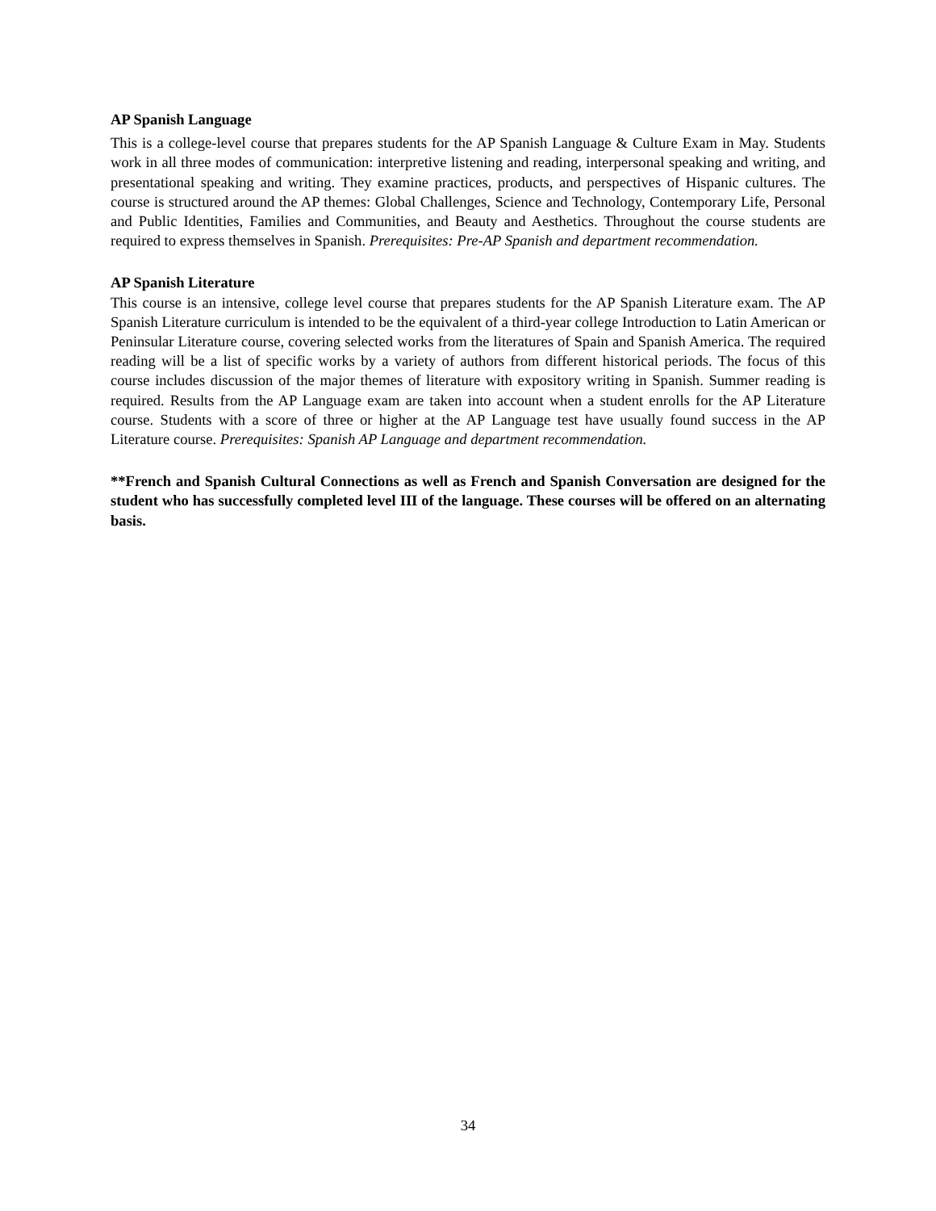AP Spanish Language
This is a college-level course that prepares students for the AP Spanish Language & Culture Exam in May. Students work in all three modes of communication: interpretive listening and reading, interpersonal speaking and writing, and presentational speaking and writing. They examine practices, products, and perspectives of Hispanic cultures. The course is structured around the AP themes: Global Challenges, Science and Technology, Contemporary Life, Personal and Public Identities, Families and Communities, and Beauty and Aesthetics. Throughout the course students are required to express themselves in Spanish. Prerequisites: Pre-AP Spanish and department recommendation.
AP Spanish Literature
This course is an intensive, college level course that prepares students for the AP Spanish Literature exam. The AP Spanish Literature curriculum is intended to be the equivalent of a third-year college Introduction to Latin American or Peninsular Literature course, covering selected works from the literatures of Spain and Spanish America. The required reading will be a list of specific works by a variety of authors from different historical periods. The focus of this course includes discussion of the major themes of literature with expository writing in Spanish. Summer reading is required. Results from the AP Language exam are taken into account when a student enrolls for the AP Literature course. Students with a score of three or higher at the AP Language test have usually found success in the AP Literature course. Prerequisites: Spanish AP Language and department recommendation.
**French and Spanish Cultural Connections as well as French and Spanish Conversation are designed for the student who has successfully completed level III of the language. These courses will be offered on an alternating basis.
34